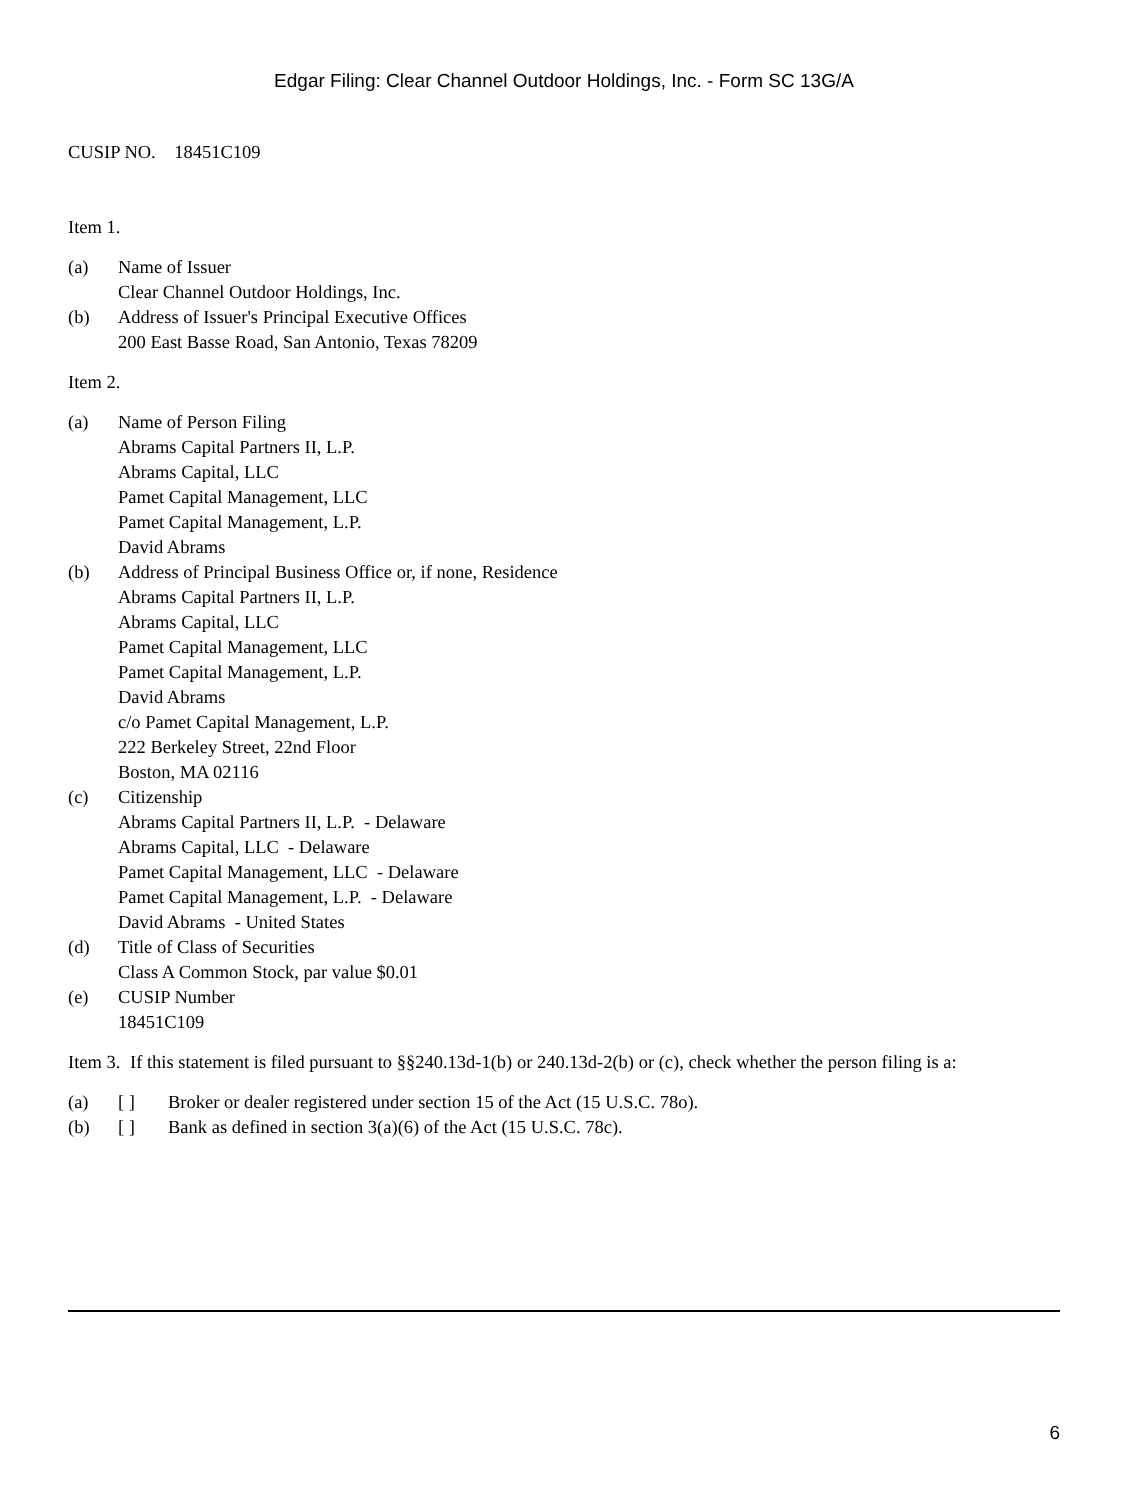Edgar Filing: Clear Channel Outdoor Holdings, Inc. - Form SC 13G/A
CUSIP NO. 18451C109
Item 1.
(a) Name of Issuer
Clear Channel Outdoor Holdings, Inc.
(b) Address of Issuer's Principal Executive Offices
200 East Basse Road, San Antonio, Texas 78209
Item 2.
(a) Name of Person Filing
Abrams Capital Partners II, L.P.
Abrams Capital, LLC
Pamet Capital Management, LLC
Pamet Capital Management, L.P.
David Abrams
(b) Address of Principal Business Office or, if none, Residence
Abrams Capital Partners II, L.P.
Abrams Capital, LLC
Pamet Capital Management, LLC
Pamet Capital Management, L.P.
David Abrams
c/o Pamet Capital Management, L.P.
222 Berkeley Street, 22nd Floor
Boston, MA 02116
(c) Citizenship
Abrams Capital Partners II, L.P. - Delaware
Abrams Capital, LLC - Delaware
Pamet Capital Management, LLC - Delaware
Pamet Capital Management, L.P. - Delaware
David Abrams - United States
(d) Title of Class of Securities
Class A Common Stock, par value $0.01
(e) CUSIP Number
18451C109
Item 3.
If this statement is filed pursuant to §§240.13d-1(b) or 240.13d-2(b) or (c), check whether the person filing is a:
(a) [ ] Broker or dealer registered under section 15 of the Act (15 U.S.C. 78o).
(b) [ ] Bank as defined in section 3(a)(6) of the Act (15 U.S.C. 78c).
6